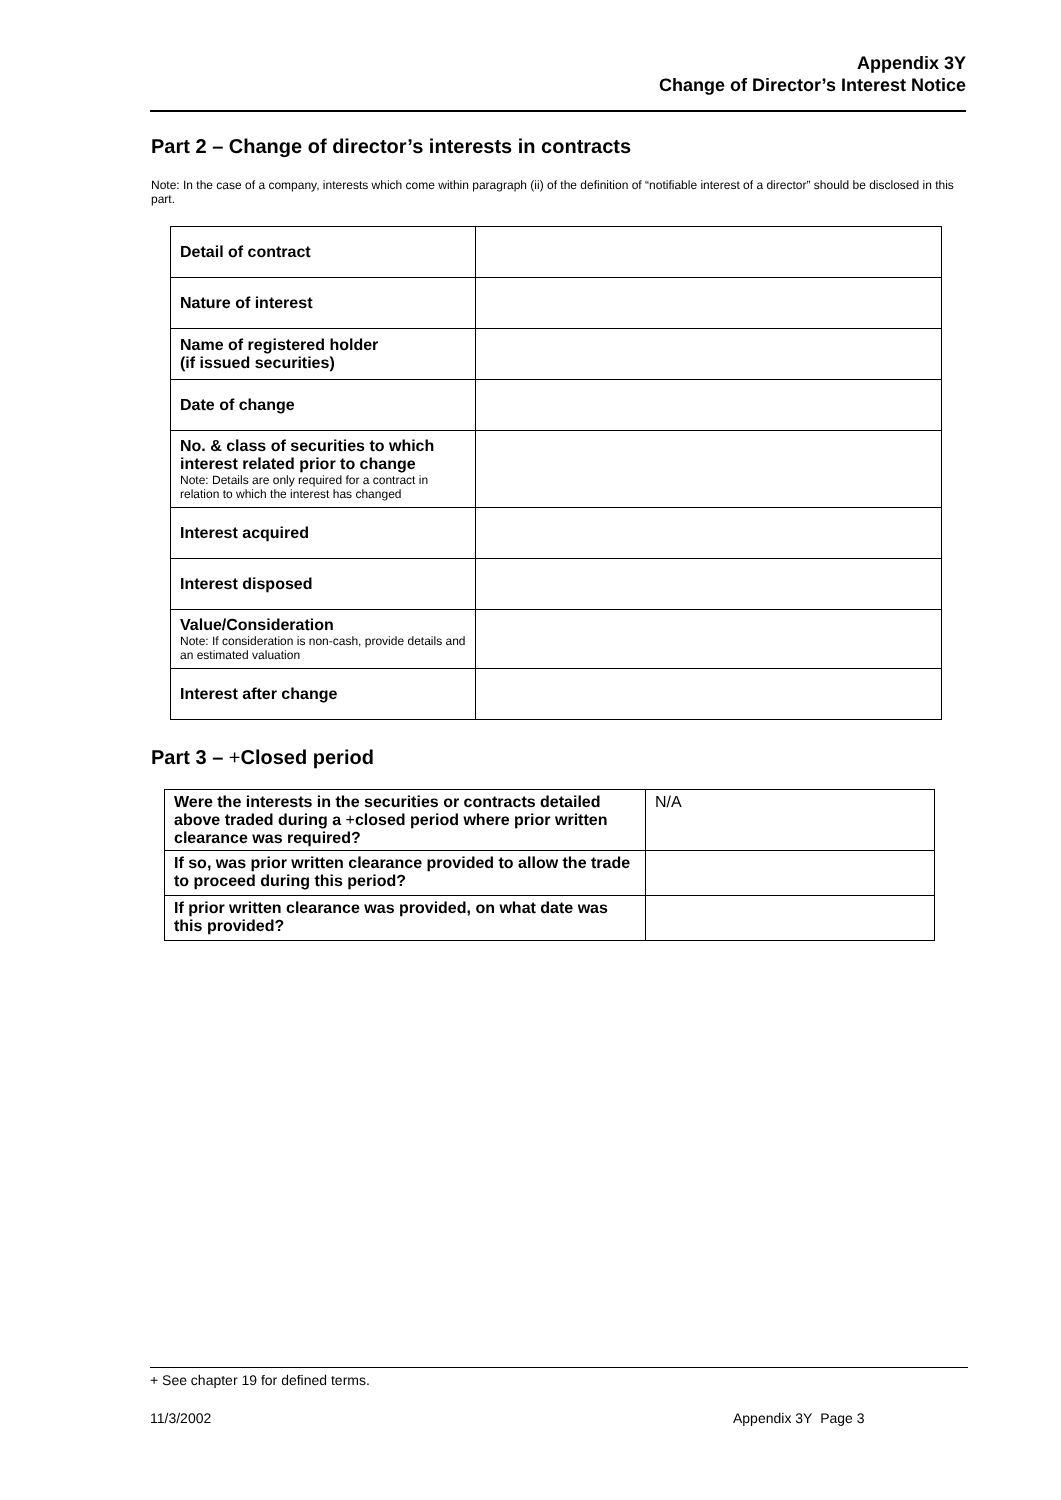Appendix 3Y
Change of Director’s Interest Notice
Part 2 – Change of director’s interests in contracts
Note: In the case of a company, interests which come within paragraph (ii) of the definition of “notifiable interest of a director” should be disclosed in this part.
| Detail of contract | |
| Nature of interest | |
| Name of registered holder (if issued securities) | |
| Date of change | |
| No. & class of securities to which interest related prior to change Note: Details are only required for a contract in relation to which the interest has changed | |
| Interest acquired | |
| Interest disposed | |
| Value/Consideration Note: If consideration is non-cash, provide details and an estimated valuation | |
| Interest after change | |
Part 3 – +Closed period
| Were the interests in the securities or contracts detailed above traded during a + closed period where prior written clearance was required? | N/A |
| If so, was prior written clearance provided to allow the trade to proceed during this period? | |
| If prior written clearance was provided, on what date was this provided? | |
+ See chapter 19 for defined terms.
11/3/2002 Appendix 3Y Page 3